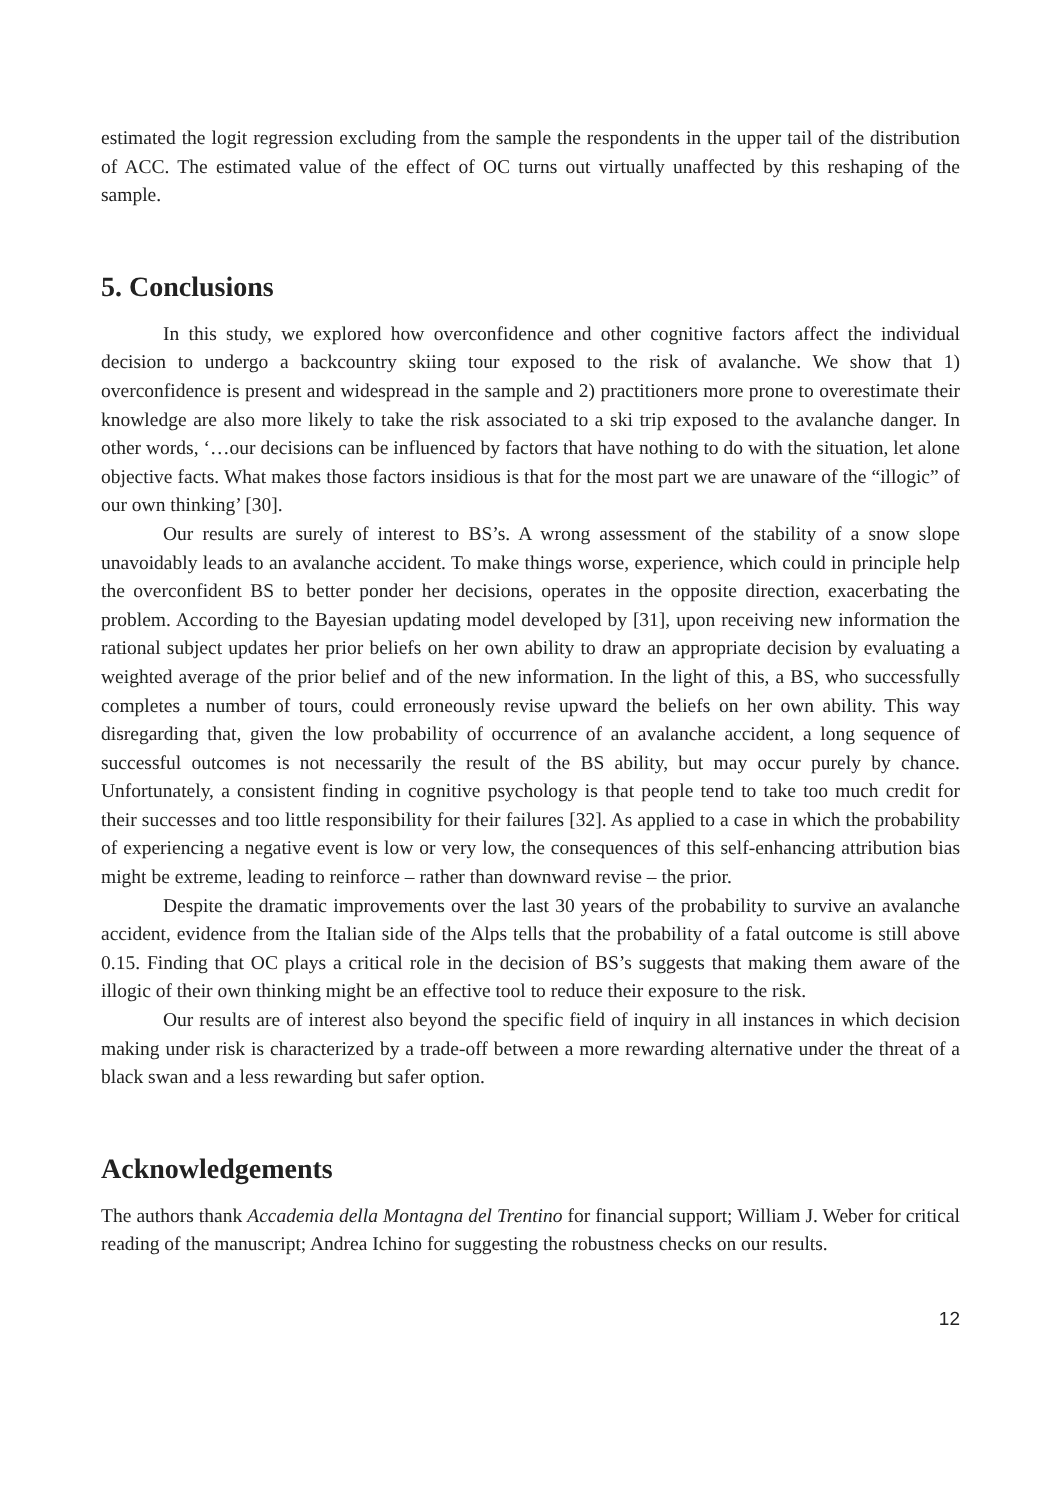estimated the logit regression excluding from the sample the respondents in the upper tail of the distribution of ACC. The estimated value of the effect of OC turns out virtually unaffected by this reshaping of the sample.
5. Conclusions
In this study, we explored how overconfidence and other cognitive factors affect the individual decision to undergo a backcountry skiing tour exposed to the risk of avalanche. We show that 1) overconfidence is present and widespread in the sample and 2) practitioners more prone to overestimate their knowledge are also more likely to take the risk associated to a ski trip exposed to the avalanche danger. In other words, ‘…our decisions can be influenced by factors that have nothing to do with the situation, let alone objective facts. What makes those factors insidious is that for the most part we are unaware of the “illogic” of our own thinking’ [30].
Our results are surely of interest to BS’s. A wrong assessment of the stability of a snow slope unavoidably leads to an avalanche accident. To make things worse, experience, which could in principle help the overconfident BS to better ponder her decisions, operates in the opposite direction, exacerbating the problem. According to the Bayesian updating model developed by [31], upon receiving new information the rational subject updates her prior beliefs on her own ability to draw an appropriate decision by evaluating a weighted average of the prior belief and of the new information. In the light of this, a BS, who successfully completes a number of tours, could erroneously revise upward the beliefs on her own ability. This way disregarding that, given the low probability of occurrence of an avalanche accident, a long sequence of successful outcomes is not necessarily the result of the BS ability, but may occur purely by chance. Unfortunately, a consistent finding in cognitive psychology is that people tend to take too much credit for their successes and too little responsibility for their failures [32]. As applied to a case in which the probability of experiencing a negative event is low or very low, the consequences of this self-enhancing attribution bias might be extreme, leading to reinforce – rather than downward revise – the prior.
Despite the dramatic improvements over the last 30 years of the probability to survive an avalanche accident, evidence from the Italian side of the Alps tells that the probability of a fatal outcome is still above 0.15. Finding that OC plays a critical role in the decision of BS’s suggests that making them aware of the illogic of their own thinking might be an effective tool to reduce their exposure to the risk.
Our results are of interest also beyond the specific field of inquiry in all instances in which decision making under risk is characterized by a trade-off between a more rewarding alternative under the threat of a black swan and a less rewarding but safer option.
Acknowledgements
The authors thank Accademia della Montagna del Trentino for financial support; William J. Weber for critical reading of the manuscript; Andrea Ichino for suggesting the robustness checks on our results.
12